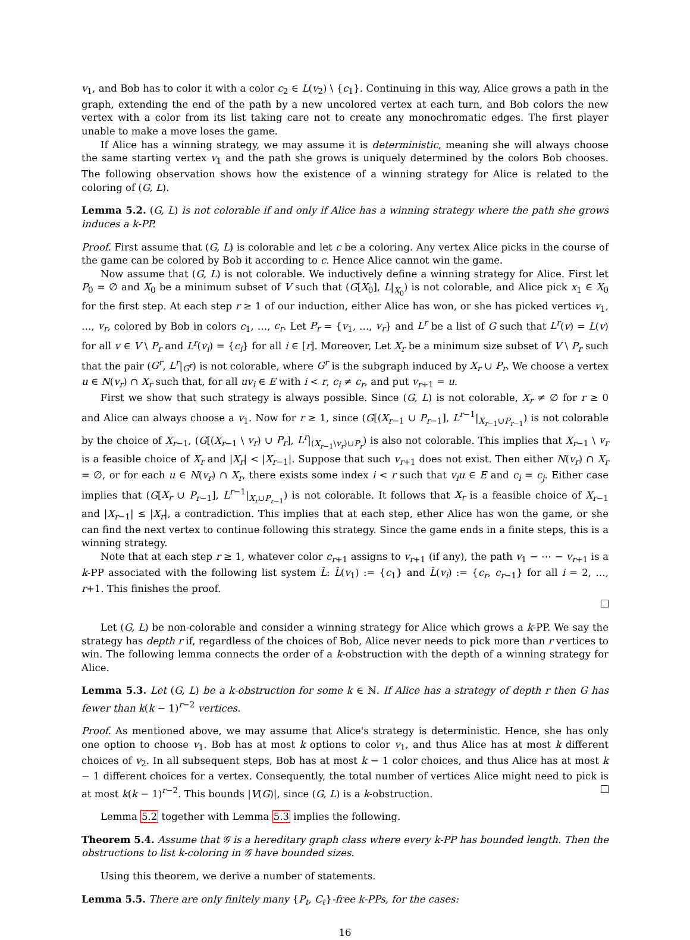v<sub>1</sub>, and Bob has to color it with a color c<sub>2</sub> ∈ L(v<sub>2</sub>) \ {c<sub>1</sub>}. Continuing in this way, Alice grows a path in the graph, extending the end of the path by a new uncolored vertex at each turn, and Bob colors the new vertex with a color from its list taking care not to create any monochromatic edges. The first player unable to make a move loses the game.
If Alice has a winning strategy, we may assume it is deterministic, meaning she will always choose the same starting vertex v<sub>1</sub> and the path she grows is uniquely determined by the colors Bob chooses. The following observation shows how the existence of a winning strategy for Alice is related to the coloring of (G, L).
Lemma 5.2. (G, L) is not colorable if and only if Alice has a winning strategy where the path she grows induces a k-PP.
Proof. First assume that (G, L) is colorable and let c be a coloring. Any vertex Alice picks in the course of the game can be colored by Bob it according to c. Hence Alice cannot win the game.
Now assume that (G, L) is not colorable. We inductively define a winning strategy for Alice. First let P<sub>0</sub> = ∅ and X<sub>0</sub> be a minimum subset of V such that (G[X<sub>0</sub>], L|<sub>X<sub>0</sub></sub>) is not colorable, and Alice pick x<sub>1</sub> ∈ X<sub>0</sub> for the first step. At each step r ≥ 1 of our induction, either Alice has won, or she has picked vertices v<sub>1</sub>, …, v<sub>r</sub>, colored by Bob in colors c<sub>1</sub>, …, c<sub>r</sub>. Let P<sub>r</sub> = {v<sub>1</sub>, …, v<sub>r</sub>} and L<sup>r</sup> be a list of G such that L<sup>r</sup>(v) = L(v) for all v ∈ V \ P<sub>r</sub> and L<sup>r</sup>(v<sub>i</sub>) = {c<sub>i</sub>} for all i ∈ [r]. Moreover, Let X<sub>r</sub> be a minimum size subset of V \ P<sub>r</sub> such that the pair (G<sup>r</sup>, L<sup>r</sup>|<sub>G<sup>r</sup></sub>) is not colorable, where G<sup>r</sup> is the subgraph induced by X<sub>r</sub> ∪ P<sub>r</sub>. We choose a vertex u ∈ N(v<sub>r</sub>) ∩ X<sub>r</sub> such that, for all uv<sub>i</sub> ∈ E with i < r, c<sub>i</sub> ≠ c<sub>r</sub>, and put v<sub>r+1</sub> = u.
First we show that such strategy is always possible. Since (G, L) is not colorable, X<sub>r</sub> ≠ ∅ for r ≥ 0 and Alice can always choose a v<sub>1</sub>. Now for r ≥ 1, since (G[(X<sub>r−1</sub> ∪ P<sub>r−1</sub>], L<sup>r−1</sup>|<sub>X<sub>r−1</sub>∪P<sub>r−1</sub></sub>) is not colorable by the choice of X<sub>r−1</sub>, (G[(X<sub>r−1</sub> \ v<sub>r</sub>) ∪ P<sub>r</sub>], L<sup>r</sup>|<sub>(X<sub>r−1</sub>\v<sub>r</sub>)∪P<sub>r</sub></sub>) is also not colorable. This implies that X<sub>r−1</sub> \ v<sub>r</sub> is a feasible choice of X<sub>r</sub> and |X<sub>r</sub>| < |X<sub>r−1</sub>|. Suppose that such v<sub>r+1</sub> does not exist. Then either N(v<sub>r</sub>) ∩ X<sub>r</sub> = ∅, or for each u ∈ N(v<sub>r</sub>) ∩ X<sub>r</sub>, there exists some index i < r such that v<sub>i</sub>u ∈ E and c<sub>i</sub> = c<sub>j</sub>. Either case implies that (G[X<sub>r</sub> ∪ P<sub>r−1</sub>], L<sup>r−1</sup>|<sub>X<sub>r</sub>∪P<sub>r−1</sub></sub>) is not colorable. It follows that X<sub>r</sub> is a feasible choice of X<sub>r−1</sub> and |X<sub>r−1</sub>| ≤ |X<sub>r</sub>|, a contradiction. This implies that at each step, ether Alice has won the game, or she can find the next vertex to continue following this strategy. Since the game ends in a finite steps, this is a winning strategy.
Note that at each step r ≥ 1, whatever color c<sub>r+1</sub> assigns to v<sub>r+1</sub> (if any), the path v<sub>1</sub> − ⋯ − v<sub>r+1</sub> is a k-PP associated with the following list system L̂: L̂(v<sub>1</sub>) := {c<sub>1</sub>} and L̂(v<sub>i</sub>) := {c<sub>r</sub>, c<sub>r−1</sub>} for all i = 2, …, r+1. This finishes the proof.
Let (G, L) be non-colorable and consider a winning strategy for Alice which grows a k-PP. We say the strategy has depth r if, regardless of the choices of Bob, Alice never needs to pick more than r vertices to win. The following lemma connects the order of a k-obstruction with the depth of a winning strategy for Alice.
Lemma 5.3. Let (G, L) be a k-obstruction for some k ∈ ℕ. If Alice has a strategy of depth r then G has fewer than k(k − 1)<sup>r−2</sup> vertices.
Proof. As mentioned above, we may assume that Alice's strategy is deterministic. Hence, she has only one option to choose v<sub>1</sub>. Bob has at most k options to color v<sub>1</sub>, and thus Alice has at most k different choices of v<sub>2</sub>. In all subsequent steps, Bob has at most k − 1 color choices, and thus Alice has at most k − 1 different choices for a vertex. Consequently, the total number of vertices Alice might need to pick is at most k(k − 1)<sup>r−2</sup>. This bounds |V(G)|, since (G, L) is a k-obstruction.
Lemma 5.2 together with Lemma 5.3 implies the following.
Theorem 5.4. Assume that 𝒢 is a hereditary graph class where every k-PP has bounded length. Then the obstructions to list k-coloring in 𝒢 have bounded sizes.
Using this theorem, we derive a number of statements.
Lemma 5.5. There are only finitely many {P<sub>t</sub>, C<sub>ℓ</sub>}-free k-PPs, for the cases:
16